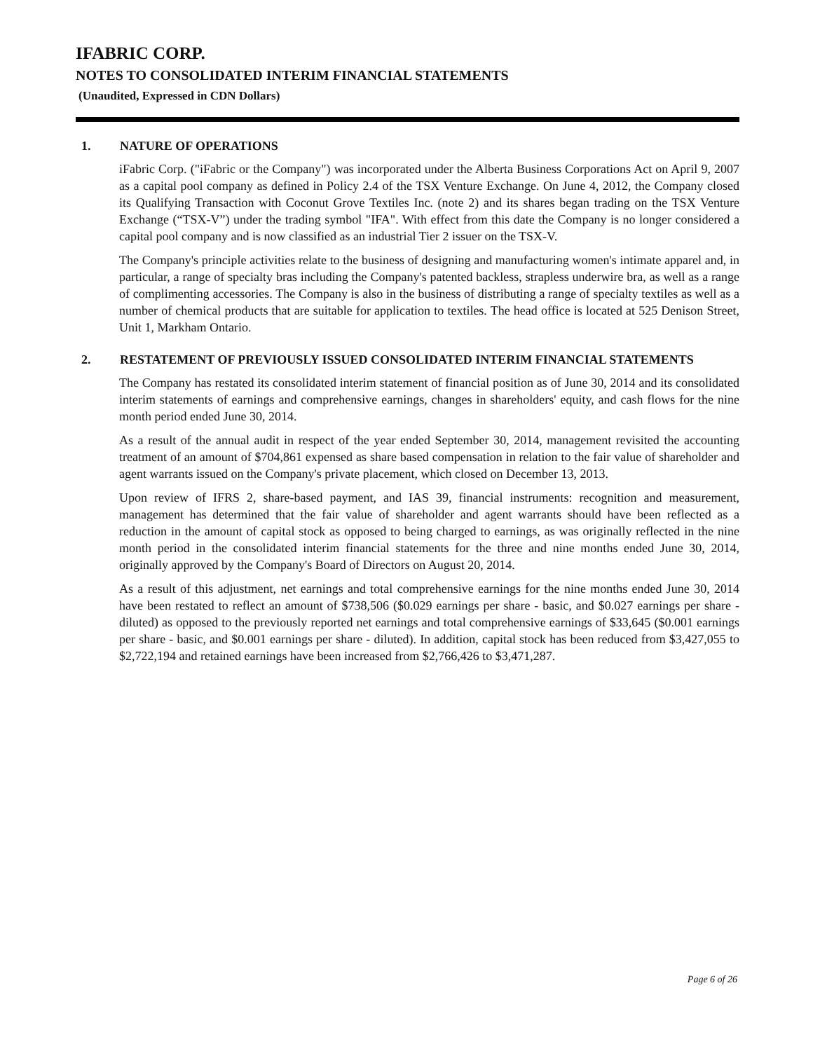IFABRIC CORP.
NOTES TO CONSOLIDATED INTERIM FINANCIAL STATEMENTS
(Unaudited, Expressed in CDN Dollars)
1. NATURE OF OPERATIONS
iFabric Corp. ("iFabric or the Company") was incorporated under the Alberta Business Corporations Act on April 9, 2007 as a capital pool company as defined in Policy 2.4 of the TSX Venture Exchange. On June 4, 2012, the Company closed its Qualifying Transaction with Coconut Grove Textiles Inc. (note 2) and its shares began trading on the TSX Venture Exchange (“TSX-V”) under the trading symbol "IFA". With effect from this date the Company is no longer considered a capital pool company and is now classified as an industrial Tier 2 issuer on the TSX-V.
The Company's principle activities relate to the business of designing and manufacturing women's intimate apparel and, in particular, a range of specialty bras including the Company's patented backless, strapless underwire bra, as well as a range of complimenting accessories. The Company is also in the business of distributing a range of specialty textiles as well as a number of chemical products that are suitable for application to textiles. The head office is located at 525 Denison Street, Unit 1, Markham Ontario.
2. RESTATEMENT OF PREVIOUSLY ISSUED CONSOLIDATED INTERIM FINANCIAL STATEMENTS
The Company has restated its consolidated interim statement of financial position as of June 30, 2014 and its consolidated interim statements of earnings and comprehensive earnings, changes in shareholders' equity, and cash flows for the nine month period ended June 30, 2014.
As a result of the annual audit in respect of the year ended September 30, 2014, management revisited the accounting treatment of an amount of $704,861 expensed as share based compensation in relation to the fair value of shareholder and agent warrants issued on the Company's private placement, which closed on December 13, 2013.
Upon review of IFRS 2, share-based payment, and IAS 39, financial instruments: recognition and measurement, management has determined that the fair value of shareholder and agent warrants should have been reflected as a reduction in the amount of capital stock as opposed to being charged to earnings, as was originally reflected in the nine month period in the consolidated interim financial statements for the three and nine months ended June 30, 2014, originally approved by the Company's Board of Directors on August 20, 2014.
As a result of this adjustment, net earnings and total comprehensive earnings for the nine months ended June 30, 2014 have been restated to reflect an amount of $738,506 ($0.029 earnings per share - basic, and $0.027 earnings per share - diluted) as opposed to the previously reported net earnings and total comprehensive earnings of $33,645 ($0.001 earnings per share - basic, and $0.001 earnings per share - diluted). In addition, capital stock has been reduced from $3,427,055 to $2,722,194 and retained earnings have been increased from $2,766,426 to $3,471,287.
Page 6 of 26